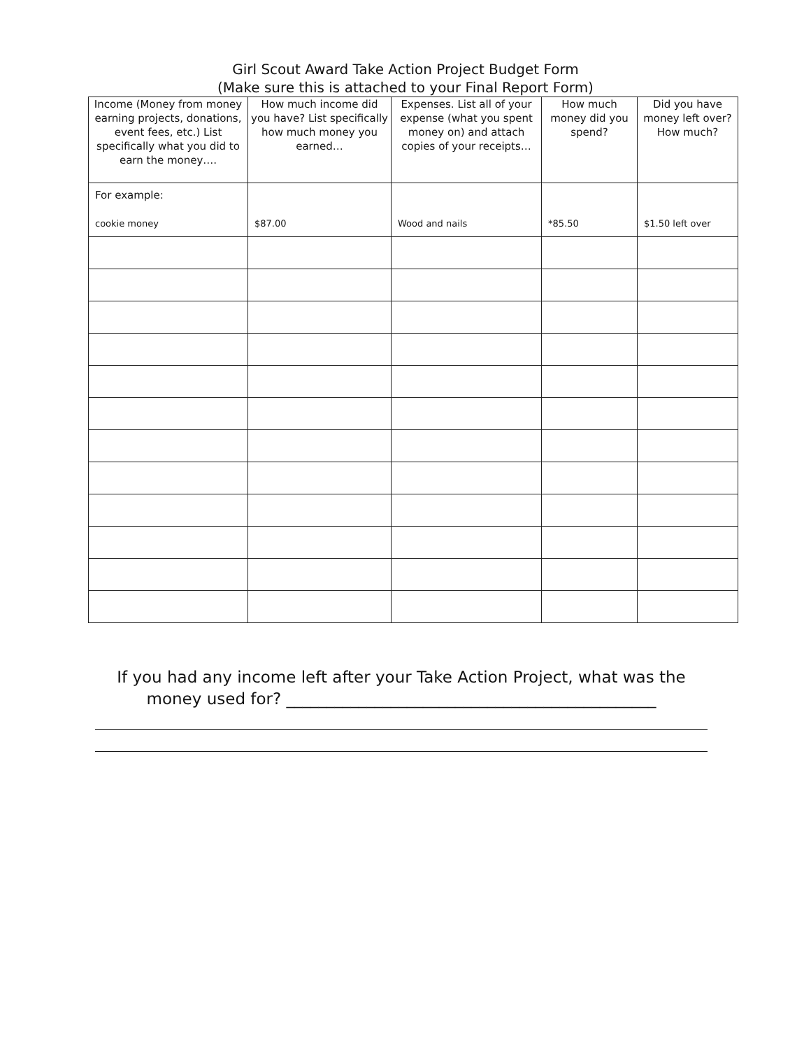Girl Scout Award Take Action Project Budget Form
(Make sure this is attached to your Final Report Form)
| Income (Money from money earning projects, donations, event fees, etc.) List specifically what you did to earn the money…. | How much income did you have? List specifically how much money you earned… | Expenses. List all of your expense (what you spent money on) and attach copies of your receipts… | How much money did you spend? | Did you have money left over? How much? |
| --- | --- | --- | --- | --- |
| For example: cookie money | $87.00 | Wood and nails | *85.50 | $1.50 left over |
If you had any income left after your Take Action Project, what was the money used for? ______________________________________________